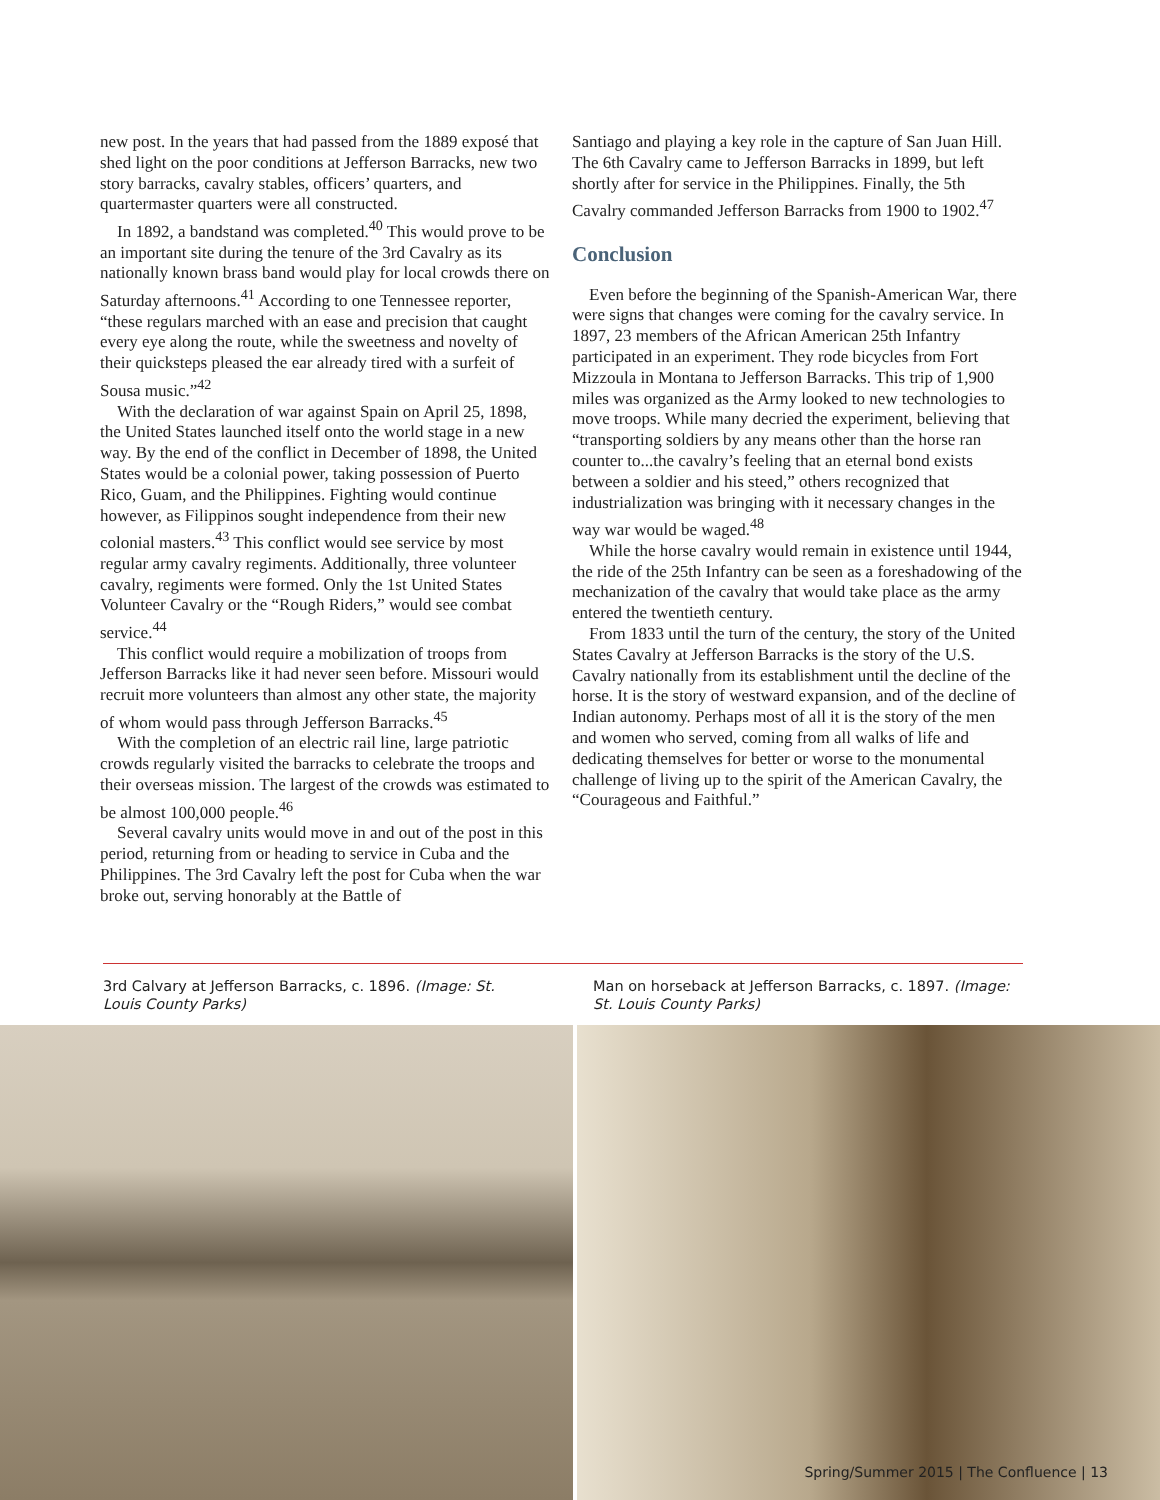new post. In the years that had passed from the 1889 exposé that shed light on the poor conditions at Jefferson Barracks, new two story barracks, cavalry stables, officers’ quarters, and quartermaster quarters were all constructed.
In 1892, a bandstand was completed.<sup>40</sup> This would prove to be an important site during the tenure of the 3rd Cavalry as its nationally known brass band would play for local crowds there on Saturday afternoons.<sup>41</sup> According to one Tennessee reporter, “these regulars marched with an ease and precision that caught every eye along the route, while the sweetness and novelty of their quicksteps pleased the ear already tired with a surfeit of Sousa music.”<sup>42</sup>
With the declaration of war against Spain on April 25, 1898, the United States launched itself onto the world stage in a new way. By the end of the conflict in December of 1898, the United States would be a colonial power, taking possession of Puerto Rico, Guam, and the Philippines. Fighting would continue however, as Filippinos sought independence from their new colonial masters.<sup>43</sup> This conflict would see service by most regular army cavalry regiments. Additionally, three volunteer cavalry, regiments were formed. Only the 1st United States Volunteer Cavalry or the “Rough Riders,” would see combat service.<sup>44</sup>
This conflict would require a mobilization of troops from Jefferson Barracks like it had never seen before. Missouri would recruit more volunteers than almost any other state, the majority of whom would pass through Jefferson Barracks.<sup>45</sup>
With the completion of an electric rail line, large patriotic crowds regularly visited the barracks to celebrate the troops and their overseas mission. The largest of the crowds was estimated to be almost 100,000 people.<sup>46</sup>
Several cavalry units would move in and out of the post in this period, returning from or heading to service in Cuba and the Philippines. The 3rd Cavalry left the post for Cuba when the war broke out, serving honorably at the Battle of
Santiago and playing a key role in the capture of San Juan Hill. The 6th Cavalry came to Jefferson Barracks in 1899, but left shortly after for service in the Philippines. Finally, the 5th Cavalry commanded Jefferson Barracks from 1900 to 1902.<sup>47</sup>
Conclusion
Even before the beginning of the Spanish-American War, there were signs that changes were coming for the cavalry service. In 1897, 23 members of the African American 25th Infantry participated in an experiment. They rode bicycles from Fort Mizzoula in Montana to Jefferson Barracks. This trip of 1,900 miles was organized as the Army looked to new technologies to move troops. While many decried the experiment, believing that “transporting soldiers by any means other than the horse ran counter to...the cavalry’s feeling that an eternal bond exists between a soldier and his steed,” others recognized that industrialization was bringing with it necessary changes in the way war would be waged.<sup>48</sup>
While the horse cavalry would remain in existence until 1944, the ride of the 25th Infantry can be seen as a foreshadowing of the mechanization of the cavalry that would take place as the army entered the twentieth century.
From 1833 until the turn of the century, the story of the United States Cavalry at Jefferson Barracks is the story of the U.S. Cavalry nationally from its establishment until the decline of the horse. It is the story of westward expansion, and of the decline of Indian autonomy. Perhaps most of all it is the story of the men and women who served, coming from all walks of life and dedicating themselves for better or worse to the monumental challenge of living up to the spirit of the American Cavalry, the “Courageous and Faithful.”
3rd Calvary at Jefferson Barracks, c. 1896. (Image: St. Louis County Parks)
Man on horseback at Jefferson Barracks, c. 1897. (Image: St. Louis County Parks)
Spring/Summer 2015 | The Confluence | 13